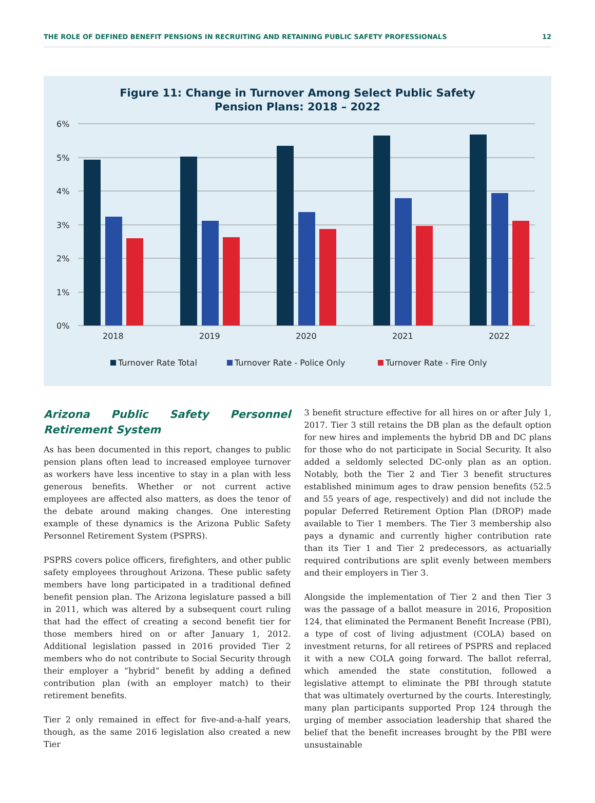THE ROLE OF DEFINED BENEFIT PENSIONS IN RECRUITING AND RETAINING PUBLIC SAFETY PROFESSIONALS 12
Figure 11: Change in Turnover Among Select Public Safety
Pension Plans: 2018 – 2022
6%
5%
4%
3%
2%
1%
0%
2018
2019
2020
2021
2022
Turnover Rate Total
Turnover Rate - Police Only
Turnover Rate - Fire Only
Arizona Public Safety Personnel Retirement System
As has been documented in this report, changes to public pension plans often lead to increased employee turnover as workers have less incentive to stay in a plan with less generous benefits. Whether or not current active employees are affected also matters, as does the tenor of the debate around making changes. One interesting example of these dynamics is the Arizona Public Safety Personnel Retirement System (PSPRS).
PSPRS covers police officers, firefighters, and other public safety employees throughout Arizona. These public safety members have long participated in a traditional defined benefit pension plan. The Arizona legislature passed a bill in 2011, which was altered by a subsequent court ruling that had the effect of creating a second benefit tier for those members hired on or after January 1, 2012. Additional legislation passed in 2016 provided Tier 2 members who do not contribute to Social Security through their employer a “hybrid” benefit by adding a defined contribution plan (with an employer match) to their retirement benefits.
Tier 2 only remained in effect for five-and-a-half years, though, as the same 2016 legislation also created a new Tier
3 benefit structure effective for all hires on or after July 1, 2017. Tier 3 still retains the DB plan as the default option for new hires and implements the hybrid DB and DC plans for those who do not participate in Social Security. It also added a seldomly selected DC-only plan as an option. Notably, both the Tier 2 and Tier 3 benefit structures established minimum ages to draw pension benefits (52.5 and 55 years of age, respectively) and did not include the popular Deferred Retirement Option Plan (DROP) made available to Tier 1 members. The Tier 3 membership also pays a dynamic and currently higher contribution rate than its Tier 1 and Tier 2 predecessors, as actuarially required contributions are split evenly between members and their employers in Tier 3.
Alongside the implementation of Tier 2 and then Tier 3 was the passage of a ballot measure in 2016, Proposition 124, that eliminated the Permanent Benefit Increase (PBI), a type of cost of living adjustment (COLA) based on investment returns, for all retirees of PSPRS and replaced it with a new COLA going forward. The ballot referral, which amended the state constitution, followed a legislative attempt to eliminate the PBI through statute that was ultimately overturned by the courts. Interestingly, many plan participants supported Prop 124 through the urging of member association leadership that shared the belief that the benefit increases brought by the PBI were unsustainable